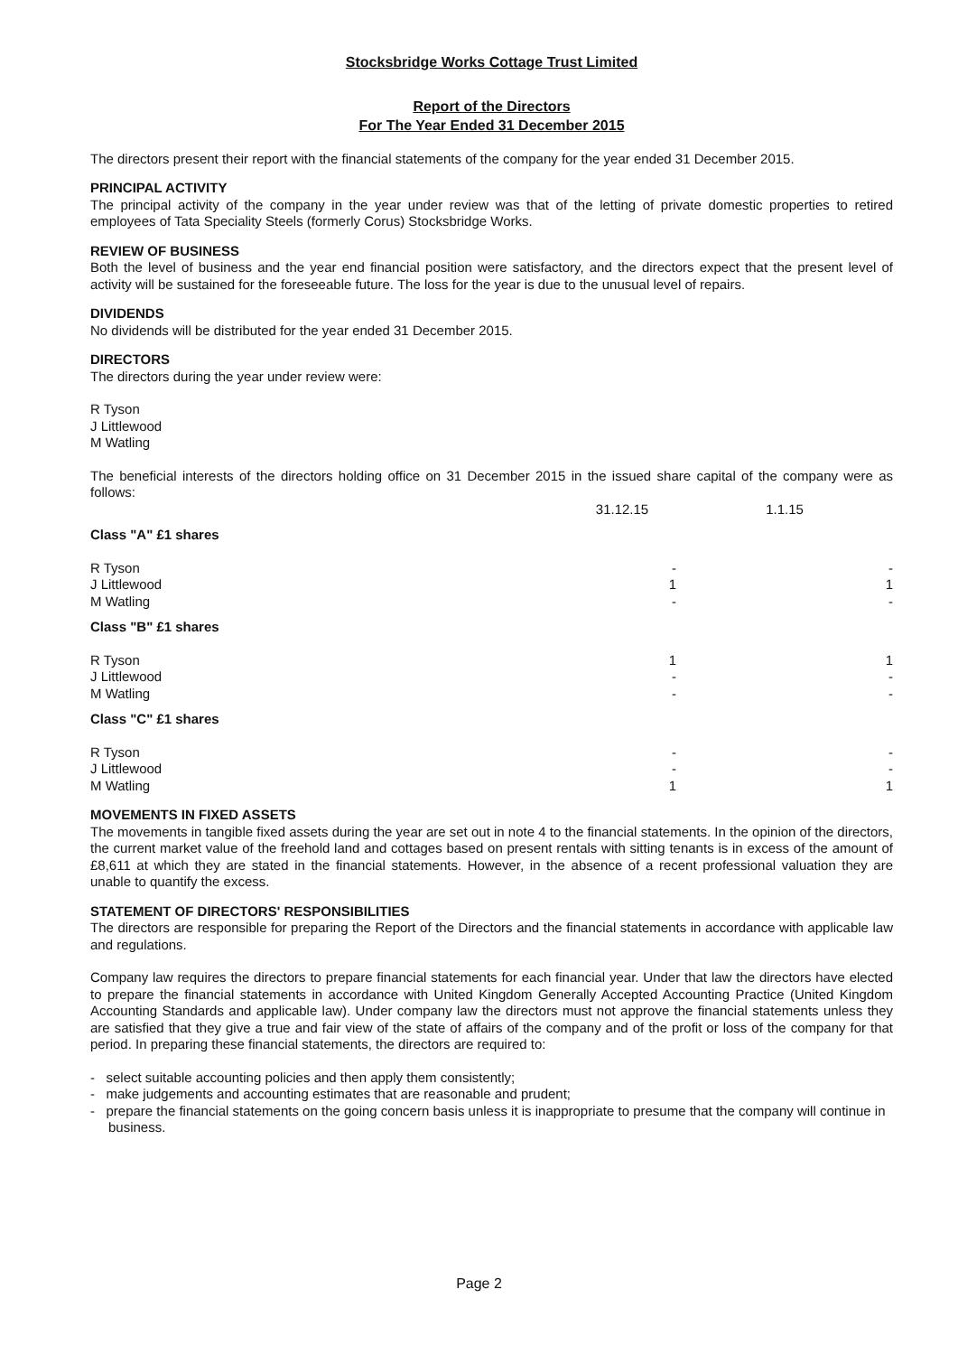Stocksbridge Works Cottage Trust Limited
Report of the Directors
For The Year Ended 31 December 2015
The directors present their report with the financial statements of the company for the year ended 31 December 2015.
PRINCIPAL ACTIVITY
The principal activity of the company in the year under review was that of the letting of private domestic properties to retired employees of Tata Speciality Steels (formerly Corus) Stocksbridge Works.
REVIEW OF BUSINESS
Both the level of business and the year end financial position were satisfactory, and the directors expect that the present level of activity will be sustained for the foreseeable future. The loss for the year is due to the unusual level of repairs.
DIVIDENDS
No dividends will be distributed for the year ended 31 December 2015.
DIRECTORS
The directors during the year under review were:
R Tyson
J Littlewood
M Watling
The beneficial interests of the directors holding office on 31 December 2015 in the issued share capital of the company were as follows:
| | 31.12.15 | 1.1.15 |
| Class "A" £1 shares | | |
| R Tyson | - | - |
| J Littlewood | 1 | 1 |
| M Watling | - | - |
| Class "B" £1 shares | | |
| R Tyson | 1 | 1 |
| J Littlewood | - | - |
| M Watling | - | - |
| Class "C" £1 shares | | |
| R Tyson | - | - |
| J Littlewood | - | - |
| M Watling | 1 | 1 |
MOVEMENTS IN FIXED ASSETS
The movements in tangible fixed assets during the year are set out in note 4 to the financial statements. In the opinion of the directors, the current market value of the freehold land and cottages based on present rentals with sitting tenants is in excess of the amount of £8,611 at which they are stated in the financial statements. However, in the absence of a recent professional valuation they are unable to quantify the excess.
STATEMENT OF DIRECTORS' RESPONSIBILITIES
The directors are responsible for preparing the Report of the Directors and the financial statements in accordance with applicable law and regulations.
Company law requires the directors to prepare financial statements for each financial year. Under that law the directors have elected to prepare the financial statements in accordance with United Kingdom Generally Accepted Accounting Practice (United Kingdom Accounting Standards and applicable law). Under company law the directors must not approve the financial statements unless they are satisfied that they give a true and fair view of the state of affairs of the company and of the profit or loss of the company for that period. In preparing these financial statements, the directors are required to:
- select suitable accounting policies and then apply them consistently;
- make judgements and accounting estimates that are reasonable and prudent;
- prepare the financial statements on the going concern basis unless it is inappropriate to presume that the company will continue in business.
Page 2